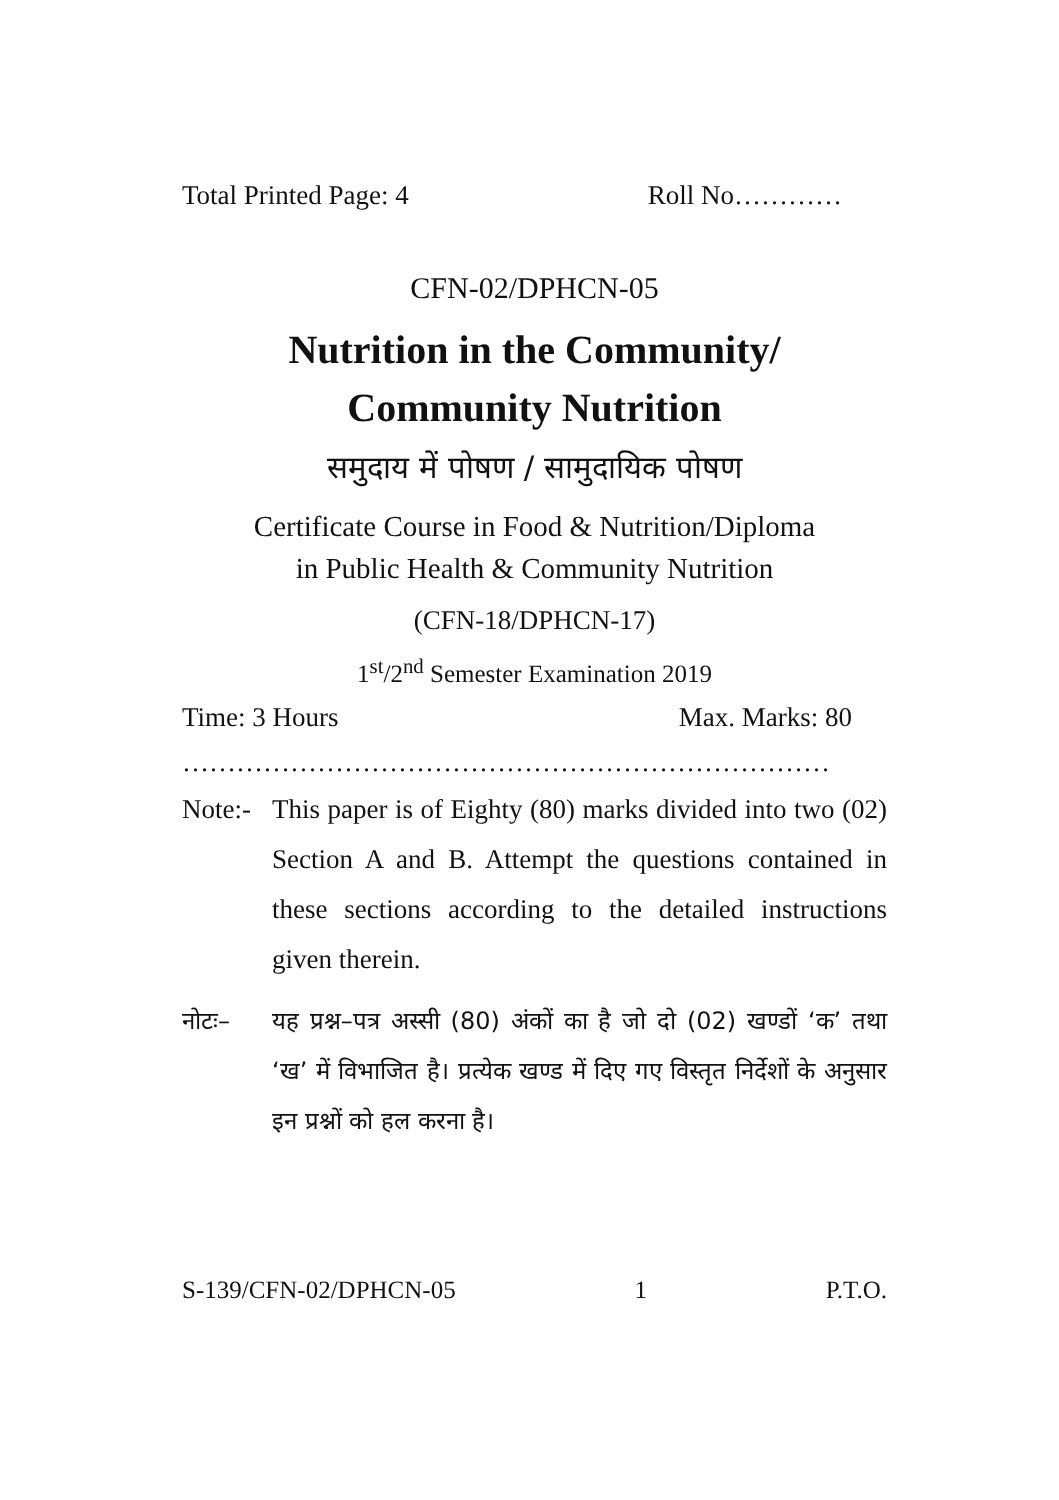Total Printed Page: 4 Roll No…………
CFN-02/DPHCN-05
Nutrition in the Community/
Community Nutrition
समुदाय में पोषण / सामुदायिक पोषण
Certificate Course in Food & Nutrition/Diploma
in Public Health & Community Nutrition
(CFN-18/DPHCN-17)
1<sup>st</sup>/2<sup>nd</sup> Semester Examination 2019
Time: 3 Hours Max. Marks: 80
………………………………………………………………
Note:- This paper is of Eighty (80) marks divided into two (02) Section A and B. Attempt the questions contained in these sections according to the detailed instructions given therein.
नोटः– यह प्रश्न–पत्र अस्सी (80) अंकों का है जो दो (02) खण्डों ‘क’ तथा ‘ख’ में विभाजित है। प्रत्येक खण्ड में दिए गए विस्तृत निर्देशों के अनुसार इन प्रश्नों को हल करना है।
S-139/CFN-02/DPHCN-05 1 P.T.O.